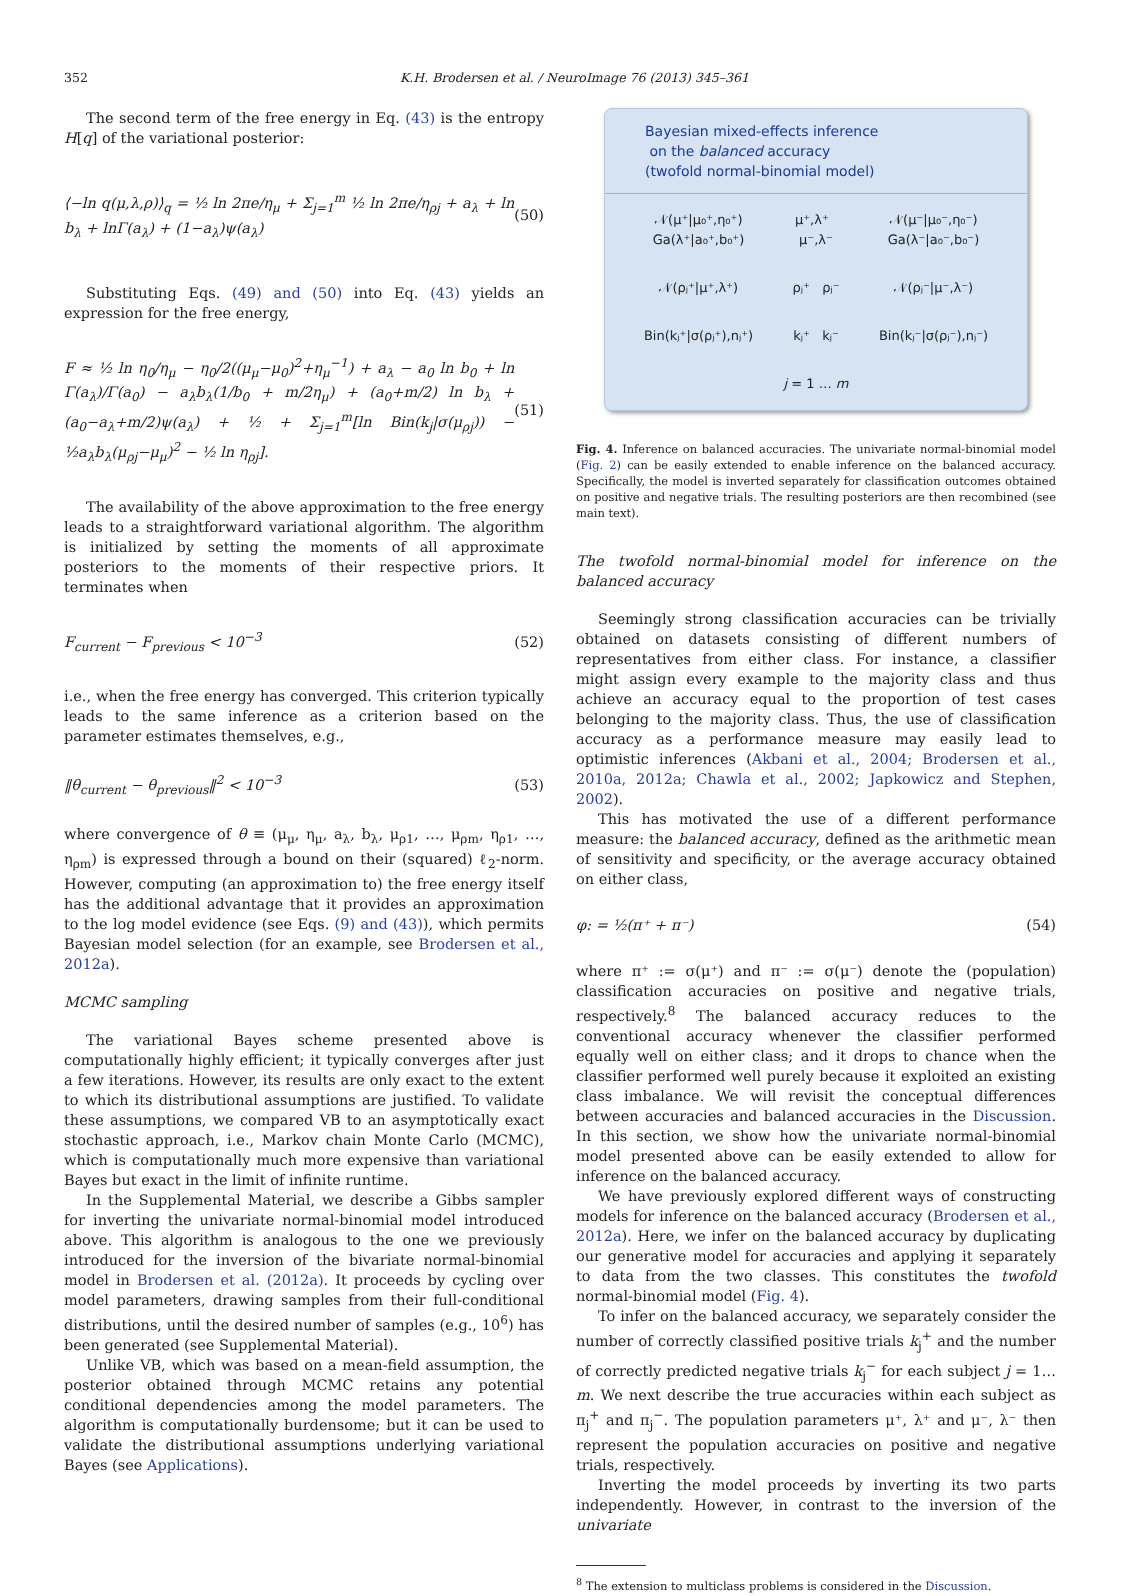352 K.H. Brodersen et al. / NeuroImage 76 (2013) 345–361
The second term of the free energy in Eq. (43) is the entropy H[q] of the variational posterior:
⟨−ln q(μ,λ,ρ)⟩<sub>q</sub> = ½ ln 2πe/η<sub>μ</sub> + Σ<sub>j=1</sub><sup>m</sup> ½ ln 2πe/η<sub>ρj</sub> + a<sub>λ</sub> + ln b<sub>λ</sub> + lnΓ(a<sub>λ</sub>) + (1−a<sub>λ</sub>)ψ(a<sub>λ</sub>) (50)
Substituting Eqs. (49) and (50) into Eq. (43) yields an expression for the free energy,
F ≈ ½ ln η<sub>0</sub>/η<sub>μ</sub> − η<sub>0</sub>/2((μ<sub>μ</sub>−μ<sub>0</sub>)<sup>2</sup>+η<sub>μ</sub><sup>−1</sup>) + a<sub>λ</sub> − a<sub>0</sub> ln b<sub>0</sub> + ln Γ(a<sub>λ</sub>)/Γ(a<sub>0</sub>) − a<sub>λ</sub>b<sub>λ</sub>(1/b<sub>0</sub> + m/2η<sub>μ</sub>) + (a<sub>0</sub>+m/2) ln b<sub>λ</sub> + (a<sub>0</sub>−a<sub>λ</sub>+m/2)ψ(a<sub>λ</sub>) + ½ + Σ<sub>j=1</sub><sup>m</sup>[ln Bin(k<sub>j</sub>|σ(μ<sub>ρj</sub>)) − ½a<sub>λ</sub>b<sub>λ</sub>(μ<sub>ρj</sub>−μ<sub>μ</sub>)<sup>2</sup> − ½ ln η<sub>ρj</sub>]. (51)
The availability of the above approximation to the free energy leads to a straightforward variational algorithm. The algorithm is initialized by setting the moments of all approximate posteriors to the moments of their respective priors. It terminates when
F<sub>current</sub> − F<sub>previous</sub> < 10<sup>−3</sup> (52)
i.e., when the free energy has converged. This criterion typically leads to the same inference as a criterion based on the parameter estimates themselves, e.g.,
‖θ<sub>current</sub> − θ<sub>previous</sub>‖<sup>2</sup> < 10<sup>−3</sup> (53)
where convergence of θ ≡ (μ<sub>μ</sub>, η<sub>μ</sub>, a<sub>λ</sub>, b<sub>λ</sub>, μ<sub>ρ1</sub>, …, μ<sub>ρm</sub>, η<sub>ρ1</sub>, …, η<sub>ρm</sub>) is expressed through a bound on their (squared) ℓ<sub>2</sub>-norm. However, computing (an approximation to) the free energy itself has the additional advantage that it provides an approximation to the log model evidence (see Eqs. (9) and (43)), which permits Bayesian model selection (for an example, see Brodersen et al., 2012a).
MCMC sampling
The variational Bayes scheme presented above is computationally highly efficient; it typically converges after just a few iterations. However, its results are only exact to the extent to which its distributional assumptions are justified. To validate these assumptions, we compared VB to an asymptotically exact stochastic approach, i.e., Markov chain Monte Carlo (MCMC), which is computationally much more expensive than variational Bayes but exact in the limit of infinite runtime.
In the Supplemental Material, we describe a Gibbs sampler for inverting the univariate normal-binomial model introduced above. This algorithm is analogous to the one we previously introduced for the inversion of the bivariate normal-binomial model in Brodersen et al. (2012a). It proceeds by cycling over model parameters, drawing samples from their full-conditional distributions, until the desired number of samples (e.g., 10<sup>6</sup>) has been generated (see Supplemental Material).
Unlike VB, which was based on a mean-field assumption, the posterior obtained through MCMC retains any potential conditional dependencies among the model parameters. The algorithm is computationally burdensome; but it can be used to validate the distributional assumptions underlying variational Bayes (see Applications).
Bayesian mixed-effects inference
on the balanced accuracy
(twofold normal-binomial model)
𝒩(μ⁺|μ₀⁺,η₀⁺)
Ga(λ⁺|a₀⁺,b₀⁺)
μ⁺,λ⁺ μ⁻,λ⁻
𝒩(μ⁻|μ₀⁻,η₀⁻)
Ga(λ⁻|a₀⁻,b₀⁻)
𝒩(ρⱼ⁺|μ⁺,λ⁺)
ρⱼ⁺ ρⱼ⁻
𝒩(ρⱼ⁻|μ⁻,λ⁻)
Bin(kⱼ⁺|σ(ρⱼ⁺),nⱼ⁺)
kⱼ⁺ kⱼ⁻
Bin(kⱼ⁻|σ(ρⱼ⁻),nⱼ⁻)
j = 1 … m
Fig. 4. Inference on balanced accuracies. The univariate normal-binomial model (Fig. 2) can be easily extended to enable inference on the balanced accuracy. Specifically, the model is inverted separately for classification outcomes obtained on positive and negative trials. The resulting posteriors are then recombined (see main text).
The twofold normal-binomial model for inference on the balanced accuracy
Seemingly strong classification accuracies can be trivially obtained on datasets consisting of different numbers of representatives from either class. For instance, a classifier might assign every example to the majority class and thus achieve an accuracy equal to the proportion of test cases belonging to the majority class. Thus, the use of classification accuracy as a performance measure may easily lead to optimistic inferences (Akbani et al., 2004; Brodersen et al., 2010a, 2012a; Chawla et al., 2002; Japkowicz and Stephen, 2002).
This has motivated the use of a different performance measure: the balanced accuracy, defined as the arithmetic mean of sensitivity and specificity, or the average accuracy obtained on either class,
φ: = ½(π⁺ + π⁻) (54)
where π⁺ := σ(μ⁺) and π⁻ := σ(μ⁻) denote the (population) classification accuracies on positive and negative trials, respectively.<sup>8</sup> The balanced accuracy reduces to the conventional accuracy whenever the classifier performed equally well on either class; and it drops to chance when the classifier performed well purely because it exploited an existing class imbalance. We will revisit the conceptual differences between accuracies and balanced accuracies in the Discussion. In this section, we show how the univariate normal-binomial model presented above can be easily extended to allow for inference on the balanced accuracy.
We have previously explored different ways of constructing models for inference on the balanced accuracy (Brodersen et al., 2012a). Here, we infer on the balanced accuracy by duplicating our generative model for accuracies and applying it separately to data from the two classes. This constitutes the twofold normal-binomial model (Fig. 4).
To infer on the balanced accuracy, we separately consider the number of correctly classified positive trials k<sub>j</sub><sup>+</sup> and the number of correctly predicted negative trials k<sub>j</sub><sup>−</sup> for each subject j = 1…m. We next describe the true accuracies within each subject as π<sub>j</sub><sup>+</sup> and π<sub>j</sub><sup>−</sup>. The population parameters μ⁺, λ⁺ and μ⁻, λ⁻ then represent the population accuracies on positive and negative trials, respectively.
Inverting the model proceeds by inverting its two parts independently. However, in contrast to the inversion of the univariate
<sup>8</sup> The extension to multiclass problems is considered in the Discussion.